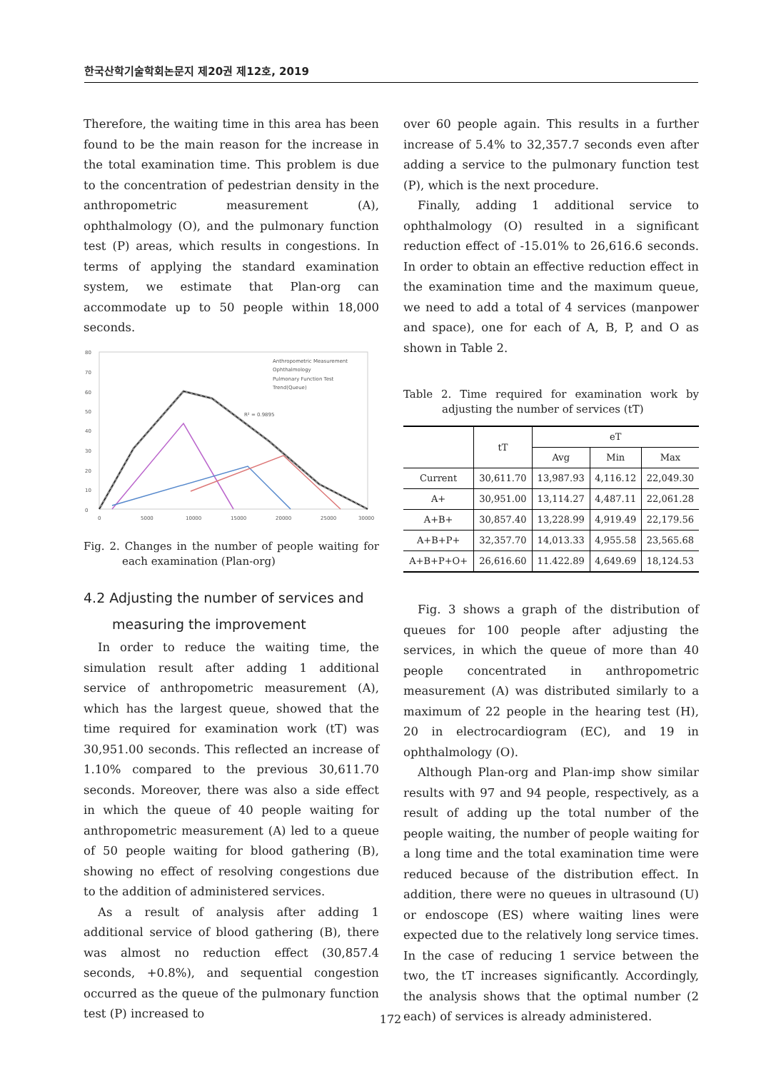한국산학기술학회논문지 제20권 제12호, 2019
Therefore, the waiting time in this area has been found to be the main reason for the increase in the total examination time. This problem is due to the concentration of pedestrian density in the anthropometric measurement (A), ophthalmology (O), and the pulmonary function test (P) areas, which results in congestions. In terms of applying the standard examination system, we estimate that Plan-org can accommodate up to 50 people within 18,000 seconds.
80
70
60
50
40
30
20
10
0
0
5000
10000
15000
20000
25000
30000
Anthropometric Measurement
Ophthalmology
Pulmonary Function Test
Trend(Queue)
R² = 0.9895
Fig. 2. Changes in the number of people waiting for each examination (Plan-org)
4.2 Adjusting the number of services and measuring the improvement
In order to reduce the waiting time, the simulation result after adding 1 additional service of anthropometric measurement (A), which has the largest queue, showed that the time required for examination work (tT) was 30,951.00 seconds. This reflected an increase of 1.10% compared to the previous 30,611.70 seconds. Moreover, there was also a side effect in which the queue of 40 people waiting for anthropometric measurement (A) led to a queue of 50 people waiting for blood gathering (B), showing no effect of resolving congestions due to the addition of administered services.
As a result of analysis after adding 1 additional service of blood gathering (B), there was almost no reduction effect (30,857.4 seconds, +0.8%), and sequential congestion occurred as the queue of the pulmonary function test (P) increased to
over 60 people again. This results in a further increase of 5.4% to 32,357.7 seconds even after adding a service to the pulmonary function test (P), which is the next procedure.
Finally, adding 1 additional service to ophthalmology (O) resulted in a significant reduction effect of -15.01% to 26,616.6 seconds. In order to obtain an effective reduction effect in the examination time and the maximum queue, we need to add a total of 4 services (manpower and space), one for each of A, B, P, and O as shown in Table 2.
Table 2. Time required for examination work by adjusting the number of services (tT)
| | tT | eT | | |
| --- | --- | --- | --- | --- |
| | | Avg | Min | Max |
| Current | 30,611.70 | 13,987.93 | 4,116.12 | 22,049.30 |
| A+ | 30,951.00 | 13,114.27 | 4,487.11 | 22,061.28 |
| A+B+ | 30,857.40 | 13,228.99 | 4,919.49 | 22,179.56 |
| A+B+P+ | 32,357.70 | 14,013.33 | 4,955.58 | 23,565.68 |
| A+B+P+O+ | 26,616.60 | 11.422.89 | 4,649.69 | 18,124.53 |
Fig. 3 shows a graph of the distribution of queues for 100 people after adjusting the services, in which the queue of more than 40 people concentrated in anthropometric measurement (A) was distributed similarly to a maximum of 22 people in the hearing test (H), 20 in electrocardiogram (EC), and 19 in ophthalmology (O).
Although Plan-org and Plan-imp show similar results with 97 and 94 people, respectively, as a result of adding up the total number of the people waiting, the number of people waiting for a long time and the total examination time were reduced because of the distribution effect. In addition, there were no queues in ultrasound (U) or endoscope (ES) where waiting lines were expected due to the relatively long service times. In the case of reducing 1 service between the two, the tT increases significantly. Accordingly, the analysis shows that the optimal number (2 each) of services is already administered.
172